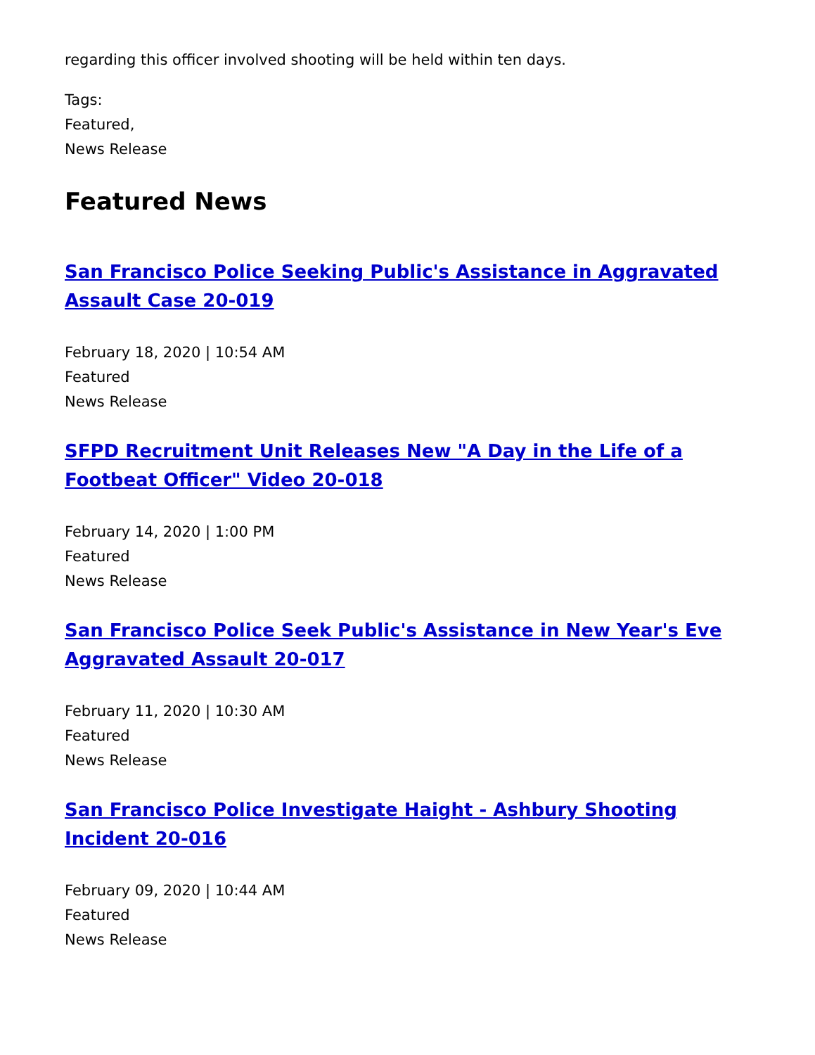regarding this officer involved shooting will be held within ten days.
Tags:
Featured,
News Release
Featured News
San Francisco Police Seeking Public's Assistance in Aggravated Assault Case 20-019
February 18, 2020 | 10:54 AM
Featured
News Release
SFPD Recruitment Unit Releases New "A Day in the Life of a Footbeat Officer" Video 20-018
February 14, 2020 | 1:00 PM
Featured
News Release
San Francisco Police Seek Public's Assistance in New Year's Eve Aggravated Assault 20-017
February 11, 2020 | 10:30 AM
Featured
News Release
San Francisco Police Investigate Haight - Ashbury Shooting Incident 20-016
February 09, 2020 | 10:44 AM
Featured
News Release